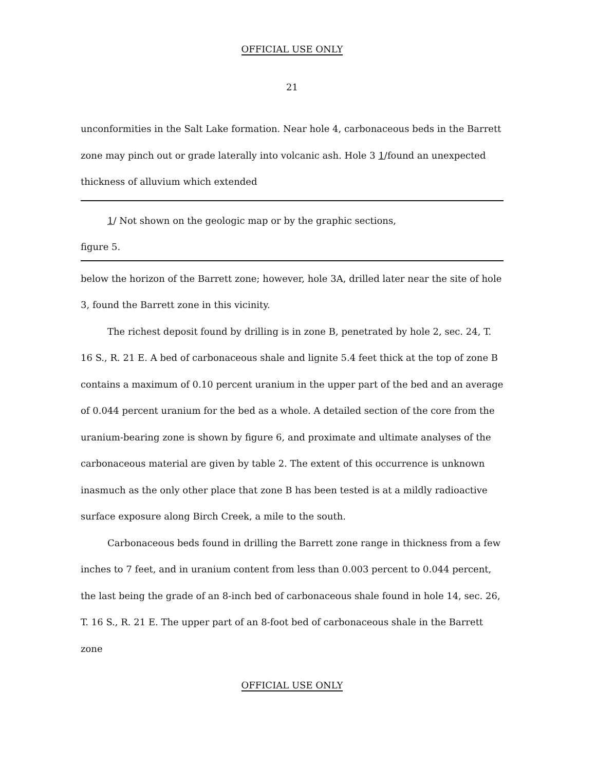OFFICIAL USE ONLY
21
unconformities in the Salt Lake formation. Near hole 4, carbonaceous beds in the Barrett zone may pinch out or grade laterally into volcanic ash. Hole 3 1/found an unexpected thickness of alluvium which extended
1/ Not shown on the geologic map or by the graphic sections,
figure 5.
below the horizon of the Barrett zone; however, hole 3A, drilled later near the site of hole 3, found the Barrett zone in this vicinity.
The richest deposit found by drilling is in zone B, penetrated by hole 2, sec. 24, T. 16 S., R. 21 E. A bed of carbonaceous shale and lignite 5.4 feet thick at the top of zone B contains a maximum of 0.10 percent uranium in the upper part of the bed and an average of 0.044 percent uranium for the bed as a whole. A detailed section of the core from the uranium-bearing zone is shown by figure 6, and proximate and ultimate analyses of the carbonaceous material are given by table 2. The extent of this occurrence is unknown inasmuch as the only other place that zone B has been tested is at a mildly radioactive surface exposure along Birch Creek, a mile to the south.
Carbonaceous beds found in drilling the Barrett zone range in thickness from a few inches to 7 feet, and in uranium content from less than 0.003 percent to 0.044 percent, the last being the grade of an 8-inch bed of carbonaceous shale found in hole 14, sec. 26, T. 16 S., R. 21 E. The upper part of an 8-foot bed of carbonaceous shale in the Barrett zone
OFFICIAL USE ONLY